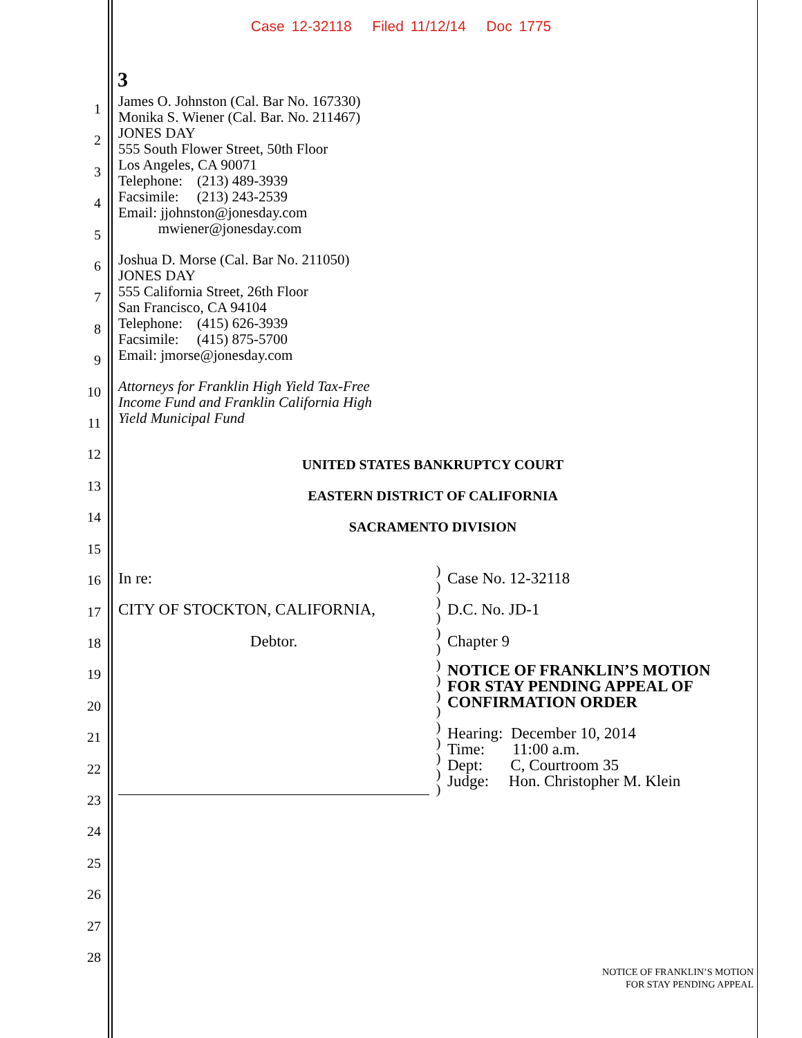Case 12-32118 Filed 11/12/14 Doc 1775
3
1
2
3
4
5
6
7
8
9
10
11
12
13
14
15
16
17
18
19
20
21
22
23
24
25
26
27
28
James O. Johnston (Cal. Bar No. 167330)
Monika S. Wiener (Cal. Bar. No. 211467)
JONES DAY
555 South Flower Street, 50th Floor
Los Angeles, CA 90071
Telephone: (213) 489-3939
Facsimile: (213) 243-2539
Email: jjohnston@jonesday.com
mwiener@jonesday.com
Joshua D. Morse (Cal. Bar No. 211050)
JONES DAY
555 California Street, 26th Floor
San Francisco, CA 94104
Telephone: (415) 626-3939
Facsimile: (415) 875-5700
Email: jmorse@jonesday.com
Attorneys for Franklin High Yield Tax-Free
Income Fund and Franklin California High
Yield Municipal Fund
UNITED STATES BANKRUPTCY COURT
EASTERN DISTRICT OF CALIFORNIA
SACRAMENTO DIVISION
In re:
CITY OF STOCKTON, CALIFORNIA,
Debtor.
)
)
)
)
)
)
)
)
)
)
)
)
)
)
)
Case No. 12-32118
D.C. No. JD-1
Chapter 9
NOTICE OF FRANKLIN’S MOTION
FOR STAY PENDING APPEAL OF
CONFIRMATION ORDER
Hearing: December 10, 2014
Time: 11:00 a.m.
Dept: C, Courtroom 35
Judge: Hon. Christopher M. Klein
NOTICE OF FRANKLIN’S MOTION
FOR STAY PENDING APPEAL